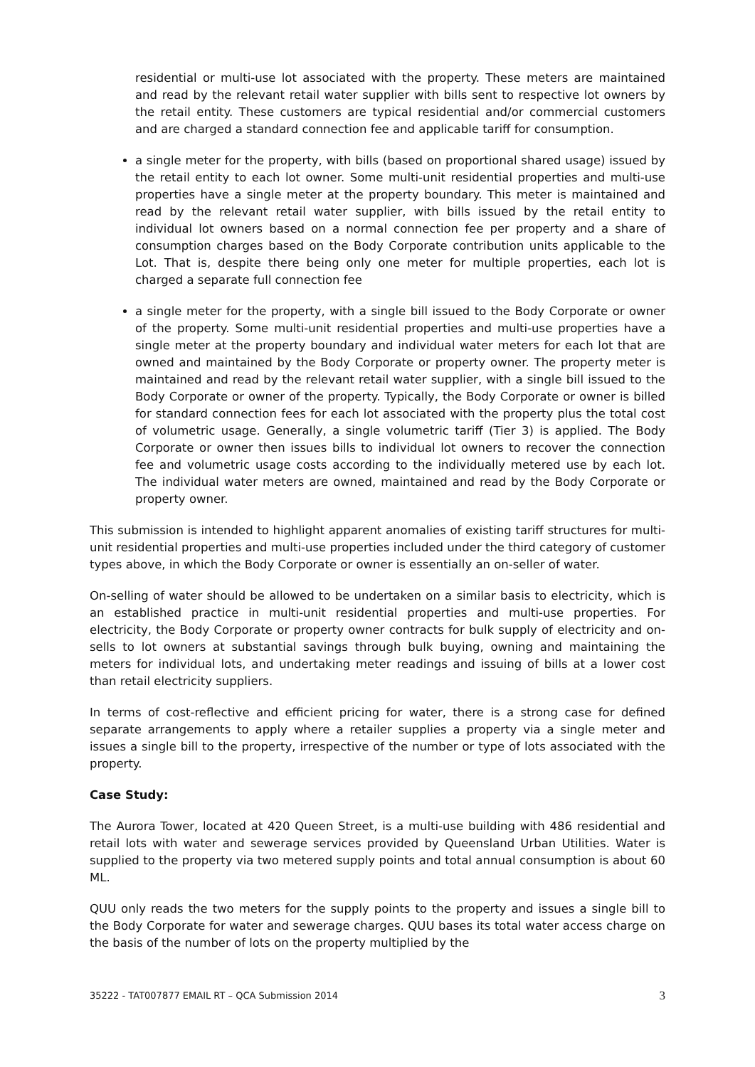residential or multi-use lot associated with the property. These meters are maintained and read by the relevant retail water supplier with bills sent to respective lot owners by the retail entity. These customers are typical residential and/or commercial customers and are charged a standard connection fee and applicable tariff for consumption.
a single meter for the property, with bills (based on proportional shared usage) issued by the retail entity to each lot owner. Some multi-unit residential properties and multi-use properties have a single meter at the property boundary. This meter is maintained and read by the relevant retail water supplier, with bills issued by the retail entity to individual lot owners based on a normal connection fee per property and a share of consumption charges based on the Body Corporate contribution units applicable to the Lot. That is, despite there being only one meter for multiple properties, each lot is charged a separate full connection fee
a single meter for the property, with a single bill issued to the Body Corporate or owner of the property. Some multi-unit residential properties and multi-use properties have a single meter at the property boundary and individual water meters for each lot that are owned and maintained by the Body Corporate or property owner. The property meter is maintained and read by the relevant retail water supplier, with a single bill issued to the Body Corporate or owner of the property. Typically, the Body Corporate or owner is billed for standard connection fees for each lot associated with the property plus the total cost of volumetric usage. Generally, a single volumetric tariff (Tier 3) is applied. The Body Corporate or owner then issues bills to individual lot owners to recover the connection fee and volumetric usage costs according to the individually metered use by each lot. The individual water meters are owned, maintained and read by the Body Corporate or property owner.
This submission is intended to highlight apparent anomalies of existing tariff structures for multi-unit residential properties and multi-use properties included under the third category of customer types above, in which the Body Corporate or owner is essentially an on-seller of water.
On-selling of water should be allowed to be undertaken on a similar basis to electricity, which is an established practice in multi-unit residential properties and multi-use properties. For electricity, the Body Corporate or property owner contracts for bulk supply of electricity and on-sells to lot owners at substantial savings through bulk buying, owning and maintaining the meters for individual lots, and undertaking meter readings and issuing of bills at a lower cost than retail electricity suppliers.
In terms of cost-reflective and efficient pricing for water, there is a strong case for defined separate arrangements to apply where a retailer supplies a property via a single meter and issues a single bill to the property, irrespective of the number or type of lots associated with the property.
Case Study:
The Aurora Tower, located at 420 Queen Street, is a multi-use building with 486 residential and retail lots with water and sewerage services provided by Queensland Urban Utilities. Water is supplied to the property via two metered supply points and total annual consumption is about 60 ML.
QUU only reads the two meters for the supply points to the property and issues a single bill to the Body Corporate for water and sewerage charges. QUU bases its total water access charge on the basis of the number of lots on the property multiplied by the
35222 - TAT007877 EMAIL RT – QCA Submission 2014 3